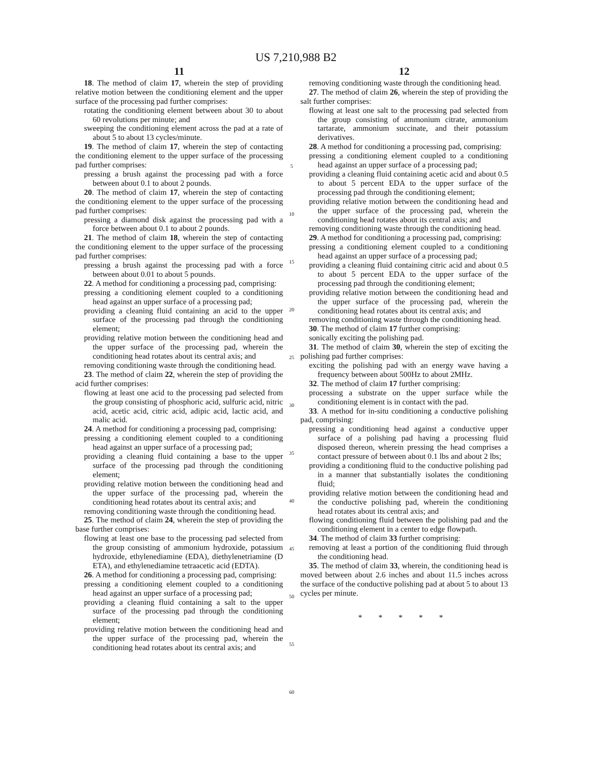US 7,210,988 B2
11
18. The method of claim 17, wherein the step of providing relative motion between the conditioning element and the upper surface of the processing pad further comprises:
rotating the conditioning element between about 30 to about 60 revolutions per minute; and
sweeping the conditioning element across the pad at a rate of about 5 to about 13 cycles/minute.
19. The method of claim 17, wherein the step of contacting the conditioning element to the upper surface of the processing pad further comprises:
pressing a brush against the processing pad with a force between about 0.1 to about 2 pounds.
20. The method of claim 17, wherein the step of contacting the conditioning element to the upper surface of the processing pad further comprises:
pressing a diamond disk against the processing pad with a force between about 0.1 to about 2 pounds.
21. The method of claim 18, wherein the step of contacting the conditioning element to the upper surface of the processing pad further comprises:
pressing a brush against the processing pad with a force between about 0.01 to about 5 pounds.
22. A method for conditioning a processing pad, comprising:
pressing a conditioning element coupled to a conditioning head against an upper surface of a processing pad;
providing a cleaning fluid containing an acid to the upper surface of the processing pad through the conditioning element;
providing relative motion between the conditioning head and the upper surface of the processing pad, wherein the conditioning head rotates about its central axis; and
removing conditioning waste through the conditioning head.
23. The method of claim 22, wherein the step of providing the acid further comprises:
flowing at least one acid to the processing pad selected from the group consisting of phosphoric acid, sulfuric acid, nitric acid, acetic acid, citric acid, adipic acid, lactic acid, and malic acid.
24. A method for conditioning a processing pad, comprising:
pressing a conditioning element coupled to a conditioning head against an upper surface of a processing pad;
providing a cleaning fluid containing a base to the upper surface of the processing pad through the conditioning element;
providing relative motion between the conditioning head and the upper surface of the processing pad, wherein the conditioning head rotates about its central axis; and
removing conditioning waste through the conditioning head.
25. The method of claim 24, wherein the step of providing the base further comprises:
flowing at least one base to the processing pad selected from the group consisting of ammonium hydroxide, potassium hydroxide, ethylenediamine (EDA), diethylenetriamine (D ETA), and ethylenediamine tetraacetic acid (EDTA).
26. A method for conditioning a processing pad, comprising:
pressing a conditioning element coupled to a conditioning head against an upper surface of a processing pad;
providing a cleaning fluid containing a salt to the upper surface of the processing pad through the conditioning element;
providing relative motion between the conditioning head and the upper surface of the processing pad, wherein the conditioning head rotates about its central axis; and
5
10
15
20
25
30
35
40
45
50
55
60
12
removing conditioning waste through the conditioning head.
27. The method of claim 26, wherein the step of providing the salt further comprises:
flowing at least one salt to the processing pad selected from the group consisting of ammonium citrate, ammonium tartarate, ammonium succinate, and their potassium derivatives.
28. A method for conditioning a processing pad, comprising:
pressing a conditioning element coupled to a conditioning head against an upper surface of a processing pad;
providing a cleaning fluid containing acetic acid and about 0.5 to about 5 percent EDA to the upper surface of the processing pad through the conditioning element;
providing relative motion between the conditioning head and the upper surface of the processing pad, wherein the conditioning head rotates about its central axis; and
removing conditioning waste through the conditioning head.
29. A method for conditioning a processing pad, comprising:
pressing a conditioning element coupled to a conditioning head against an upper surface of a processing pad;
providing a cleaning fluid containing citric acid and about 0.5 to about 5 percent EDA to the upper surface of the processing pad through the conditioning element;
providing relative motion between the conditioning head and the upper surface of the processing pad, wherein the conditioning head rotates about its central axis; and
removing conditioning waste through the conditioning head.
30. The method of claim 17 further comprising:
sonically exciting the polishing pad.
31. The method of claim 30, wherein the step of exciting the polishing pad further comprises:
exciting the polishing pad with an energy wave having a frequency between about 500Hz to about 2MHz.
32. The method of claim 17 further comprising:
processing a substrate on the upper surface while the conditioning element is in contact with the pad.
33. A method for in-situ conditioning a conductive polishing pad, comprising:
pressing a conditioning head against a conductive upper surface of a polishing pad having a processing fluid disposed thereon, wherein pressing the head comprises a contact pressure of between about 0.1 lbs and about 2 lbs;
providing a conditioning fluid to the conductive polishing pad in a manner that substantially isolates the conditioning fluid;
providing relative motion between the conditioning head and the conductive polishing pad, wherein the conditioning head rotates about its central axis; and
flowing conditioning fluid between the polishing pad and the conditioning element in a center to edge flowpath.
34. The method of claim 33 further comprising:
removing at least a portion of the conditioning fluid through the conditioning head.
35. The method of claim 33, wherein, the conditioning head is moved between about 2.6 inches and about 11.5 inches across the surface of the conductive polishing pad at about 5 to about 13 cycles per minute.
* * * * *